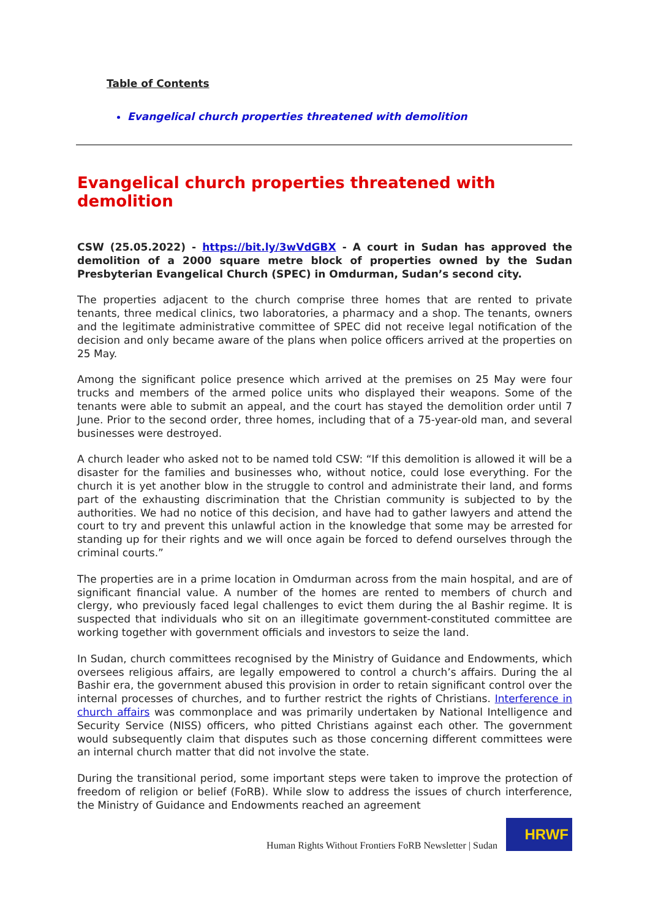Table of Contents
Evangelical church properties threatened with demolition
Evangelical church properties threatened with demolition
CSW (25.05.2022) - https://bit.ly/3wVdGBX - A court in Sudan has approved the demolition of a 2000 square metre block of properties owned by the Sudan Presbyterian Evangelical Church (SPEC) in Omdurman, Sudan’s second city.
The properties adjacent to the church comprise three homes that are rented to private tenants, three medical clinics, two laboratories, a pharmacy and a shop. The tenants, owners and the legitimate administrative committee of SPEC did not receive legal notification of the decision and only became aware of the plans when police officers arrived at the properties on 25 May.
Among the significant police presence which arrived at the premises on 25 May were four trucks and members of the armed police units who displayed their weapons. Some of the tenants were able to submit an appeal, and the court has stayed the demolition order until 7 June. Prior to the second order, three homes, including that of a 75-year-old man, and several businesses were destroyed.
A church leader who asked not to be named told CSW: “If this demolition is allowed it will be a disaster for the families and businesses who, without notice, could lose everything. For the church it is yet another blow in the struggle to control and administrate their land, and forms part of the exhausting discrimination that the Christian community is subjected to by the authorities. We had no notice of this decision, and have had to gather lawyers and attend the court to try and prevent this unlawful action in the knowledge that some may be arrested for standing up for their rights and we will once again be forced to defend ourselves through the criminal courts.”
The properties are in a prime location in Omdurman across from the main hospital, and are of significant financial value. A number of the homes are rented to members of church and clergy, who previously faced legal challenges to evict them during the al Bashir regime. It is suspected that individuals who sit on an illegitimate government-constituted committee are working together with government officials and investors to seize the land.
In Sudan, church committees recognised by the Ministry of Guidance and Endowments, which oversees religious affairs, are legally empowered to control a church’s affairs. During the al Bashir era, the government abused this provision in order to retain significant control over the internal processes of churches, and to further restrict the rights of Christians. Interference in church affairs was commonplace and was primarily undertaken by National Intelligence and Security Service (NISS) officers, who pitted Christians against each other. The government would subsequently claim that disputes such as those concerning different committees were an internal church matter that did not involve the state.
During the transitional period, some important steps were taken to improve the protection of freedom of religion or belief (FoRB). While slow to address the issues of church interference, the Ministry of Guidance and Endowments reached an agreement
Human Rights Without Frontiers FoRB Newsletter | Sudan
HRWF